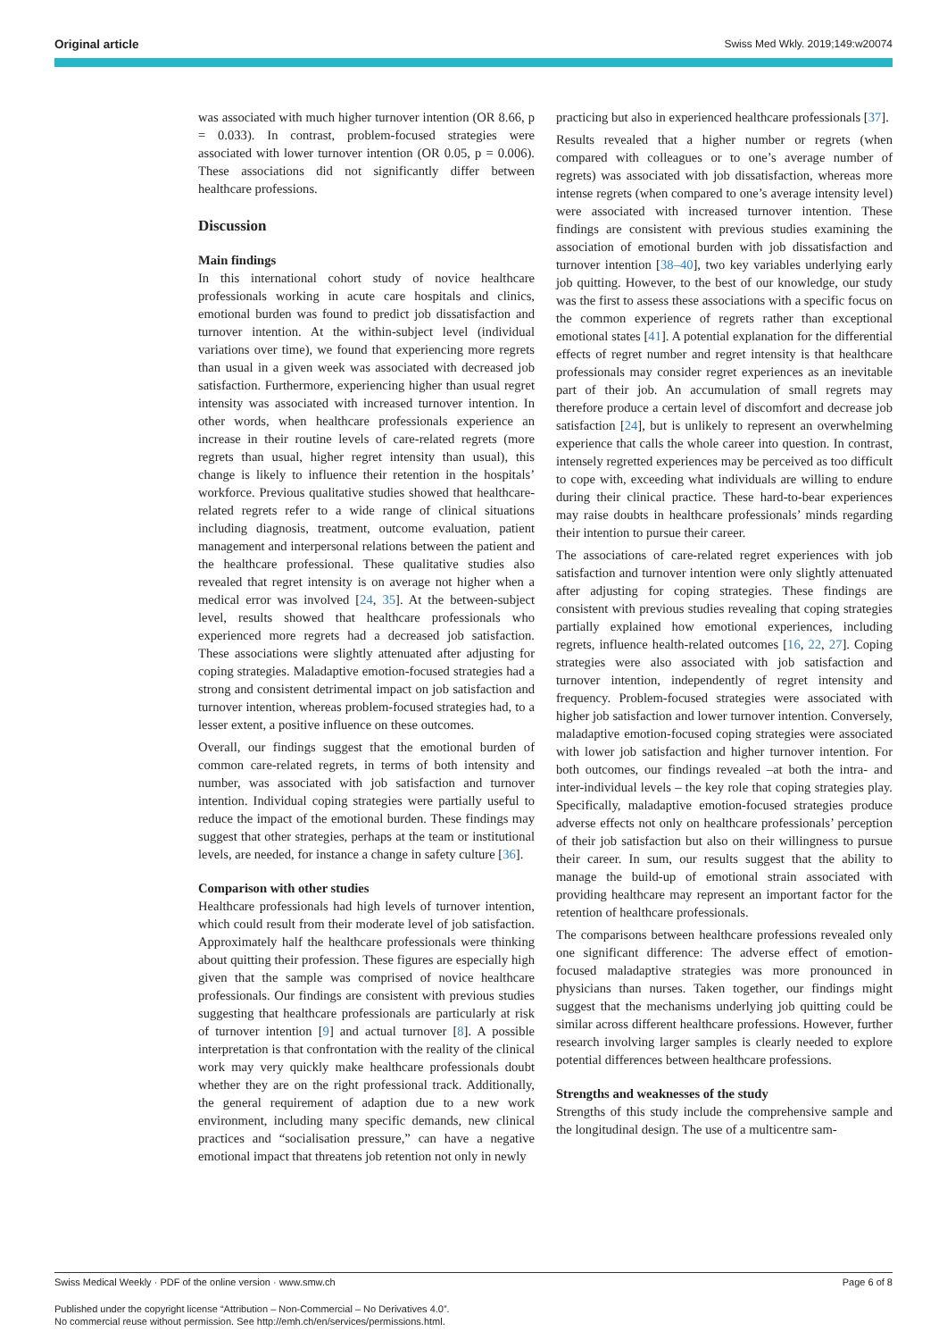Original article Swiss Med Wkly. 2019;149:w20074
was associated with much higher turnover intention (OR 8.66, p = 0.033). In contrast, problem-focused strategies were associated with lower turnover intention (OR 0.05, p = 0.006). These associations did not significantly differ between healthcare professions.
Discussion
Main findings
In this international cohort study of novice healthcare professionals working in acute care hospitals and clinics, emotional burden was found to predict job dissatisfaction and turnover intention. At the within-subject level (individual variations over time), we found that experiencing more regrets than usual in a given week was associated with decreased job satisfaction. Furthermore, experiencing higher than usual regret intensity was associated with increased turnover intention. In other words, when healthcare professionals experience an increase in their routine levels of care-related regrets (more regrets than usual, higher regret intensity than usual), this change is likely to influence their retention in the hospitals’ workforce. Previous qualitative studies showed that healthcare-related regrets refer to a wide range of clinical situations including diagnosis, treatment, outcome evaluation, patient management and interpersonal relations between the patient and the healthcare professional. These qualitative studies also revealed that regret intensity is on average not higher when a medical error was involved [24, 35]. At the between-subject level, results showed that healthcare professionals who experienced more regrets had a decreased job satisfaction. These associations were slightly attenuated after adjusting for coping strategies. Maladaptive emotion-focused strategies had a strong and consistent detrimental impact on job satisfaction and turnover intention, whereas problem-focused strategies had, to a lesser extent, a positive influence on these outcomes.
Overall, our findings suggest that the emotional burden of common care-related regrets, in terms of both intensity and number, was associated with job satisfaction and turnover intention. Individual coping strategies were partially useful to reduce the impact of the emotional burden. These findings may suggest that other strategies, perhaps at the team or institutional levels, are needed, for instance a change in safety culture [36].
Comparison with other studies
Healthcare professionals had high levels of turnover intention, which could result from their moderate level of job satisfaction. Approximately half the healthcare professionals were thinking about quitting their profession. These figures are especially high given that the sample was comprised of novice healthcare professionals. Our findings are consistent with previous studies suggesting that healthcare professionals are particularly at risk of turnover intention [9] and actual turnover [8]. A possible interpretation is that confrontation with the reality of the clinical work may very quickly make healthcare professionals doubt whether they are on the right professional track. Additionally, the general requirement of adaption due to a new work environment, including many specific demands, new clinical practices and “socialisation pressure,” can have a negative emotional impact that threatens job retention not only in newly
practicing but also in experienced healthcare professionals [37].
Results revealed that a higher number or regrets (when compared with colleagues or to one’s average number of regrets) was associated with job dissatisfaction, whereas more intense regrets (when compared to one’s average intensity level) were associated with increased turnover intention. These findings are consistent with previous studies examining the association of emotional burden with job dissatisfaction and turnover intention [38–40], two key variables underlying early job quitting. However, to the best of our knowledge, our study was the first to assess these associations with a specific focus on the common experience of regrets rather than exceptional emotional states [41]. A potential explanation for the differential effects of regret number and regret intensity is that healthcare professionals may consider regret experiences as an inevitable part of their job. An accumulation of small regrets may therefore produce a certain level of discomfort and decrease job satisfaction [24], but is unlikely to represent an overwhelming experience that calls the whole career into question. In contrast, intensely regretted experiences may be perceived as too difficult to cope with, exceeding what individuals are willing to endure during their clinical practice. These hard-to-bear experiences may raise doubts in healthcare professionals’ minds regarding their intention to pursue their career.
The associations of care-related regret experiences with job satisfaction and turnover intention were only slightly attenuated after adjusting for coping strategies. These findings are consistent with previous studies revealing that coping strategies partially explained how emotional experiences, including regrets, influence health-related outcomes [16, 22, 27]. Coping strategies were also associated with job satisfaction and turnover intention, independently of regret intensity and frequency. Problem-focused strategies were associated with higher job satisfaction and lower turnover intention. Conversely, maladaptive emotion-focused coping strategies were associated with lower job satisfaction and higher turnover intention. For both outcomes, our findings revealed –at both the intra- and inter-individual levels – the key role that coping strategies play. Specifically, maladaptive emotion-focused strategies produce adverse effects not only on healthcare professionals’ perception of their job satisfaction but also on their willingness to pursue their career. In sum, our results suggest that the ability to manage the build-up of emotional strain associated with providing healthcare may represent an important factor for the retention of healthcare professionals.
The comparisons between healthcare professions revealed only one significant difference: The adverse effect of emotion-focused maladaptive strategies was more pronounced in physicians than nurses. Taken together, our findings might suggest that the mechanisms underlying job quitting could be similar across different healthcare professions. However, further research involving larger samples is clearly needed to explore potential differences between healthcare professions.
Strengths and weaknesses of the study
Strengths of this study include the comprehensive sample and the longitudinal design. The use of a multicentre sam-
Swiss Medical Weekly · PDF of the online version · www.smw.ch Page 6 of 8
Published under the copyright license “Attribution – Non-Commercial – No Derivatives 4.0”.
No commercial reuse without permission. See http://emh.ch/en/services/permissions.html.